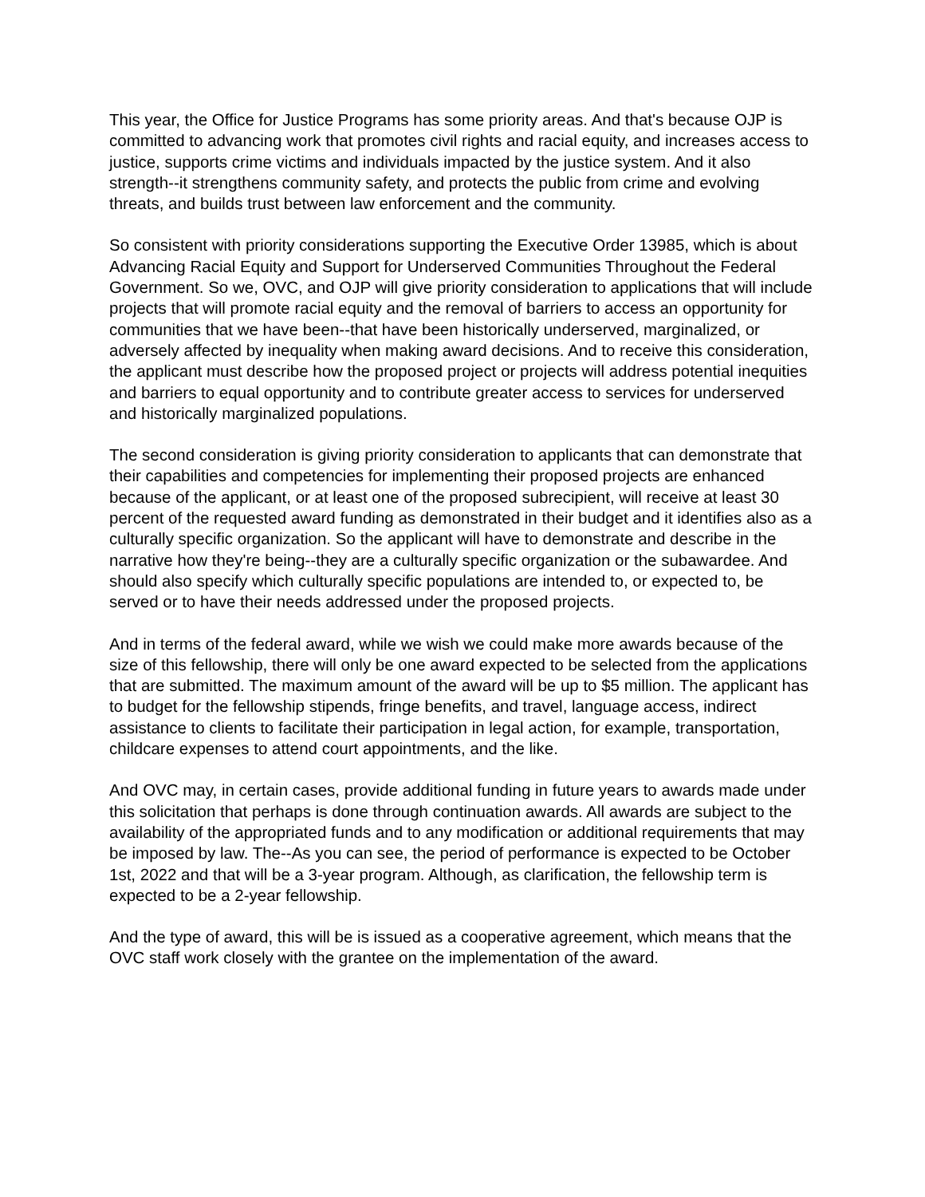This year, the Office for Justice Programs has some priority areas. And that's because OJP is committed to advancing work that promotes civil rights and racial equity, and increases access to justice, supports crime victims and individuals impacted by the justice system. And it also strength--it strengthens community safety, and protects the public from crime and evolving threats, and builds trust between law enforcement and the community.
So consistent with priority considerations supporting the Executive Order 13985, which is about Advancing Racial Equity and Support for Underserved Communities Throughout the Federal Government. So we, OVC, and OJP will give priority consideration to applications that will include projects that will promote racial equity and the removal of barriers to access an opportunity for communities that we have been--that have been historically underserved, marginalized, or adversely affected by inequality when making award decisions. And to receive this consideration, the applicant must describe how the proposed project or projects will address potential inequities and barriers to equal opportunity and to contribute greater access to services for underserved and historically marginalized populations.
The second consideration is giving priority consideration to applicants that can demonstrate that their capabilities and competencies for implementing their proposed projects are enhanced because of the applicant, or at least one of the proposed subrecipient, will receive at least 30 percent of the requested award funding as demonstrated in their budget and it identifies also as a culturally specific organization. So the applicant will have to demonstrate and describe in the narrative how they're being--they are a culturally specific organization or the subawardee. And should also specify which culturally specific populations are intended to, or expected to, be served or to have their needs addressed under the proposed projects.
And in terms of the federal award, while we wish we could make more awards because of the size of this fellowship, there will only be one award expected to be selected from the applications that are submitted. The maximum amount of the award will be up to $5 million. The applicant has to budget for the fellowship stipends, fringe benefits, and travel, language access, indirect assistance to clients to facilitate their participation in legal action, for example, transportation, childcare expenses to attend court appointments, and the like.
And OVC may, in certain cases, provide additional funding in future years to awards made under this solicitation that perhaps is done through continuation awards. All awards are subject to the availability of the appropriated funds and to any modification or additional requirements that may be imposed by law. The--As you can see, the period of performance is expected to be October 1st, 2022 and that will be a 3-year program. Although, as clarification, the fellowship term is expected to be a 2-year fellowship.
And the type of award, this will be is issued as a cooperative agreement, which means that the OVC staff work closely with the grantee on the implementation of the award.